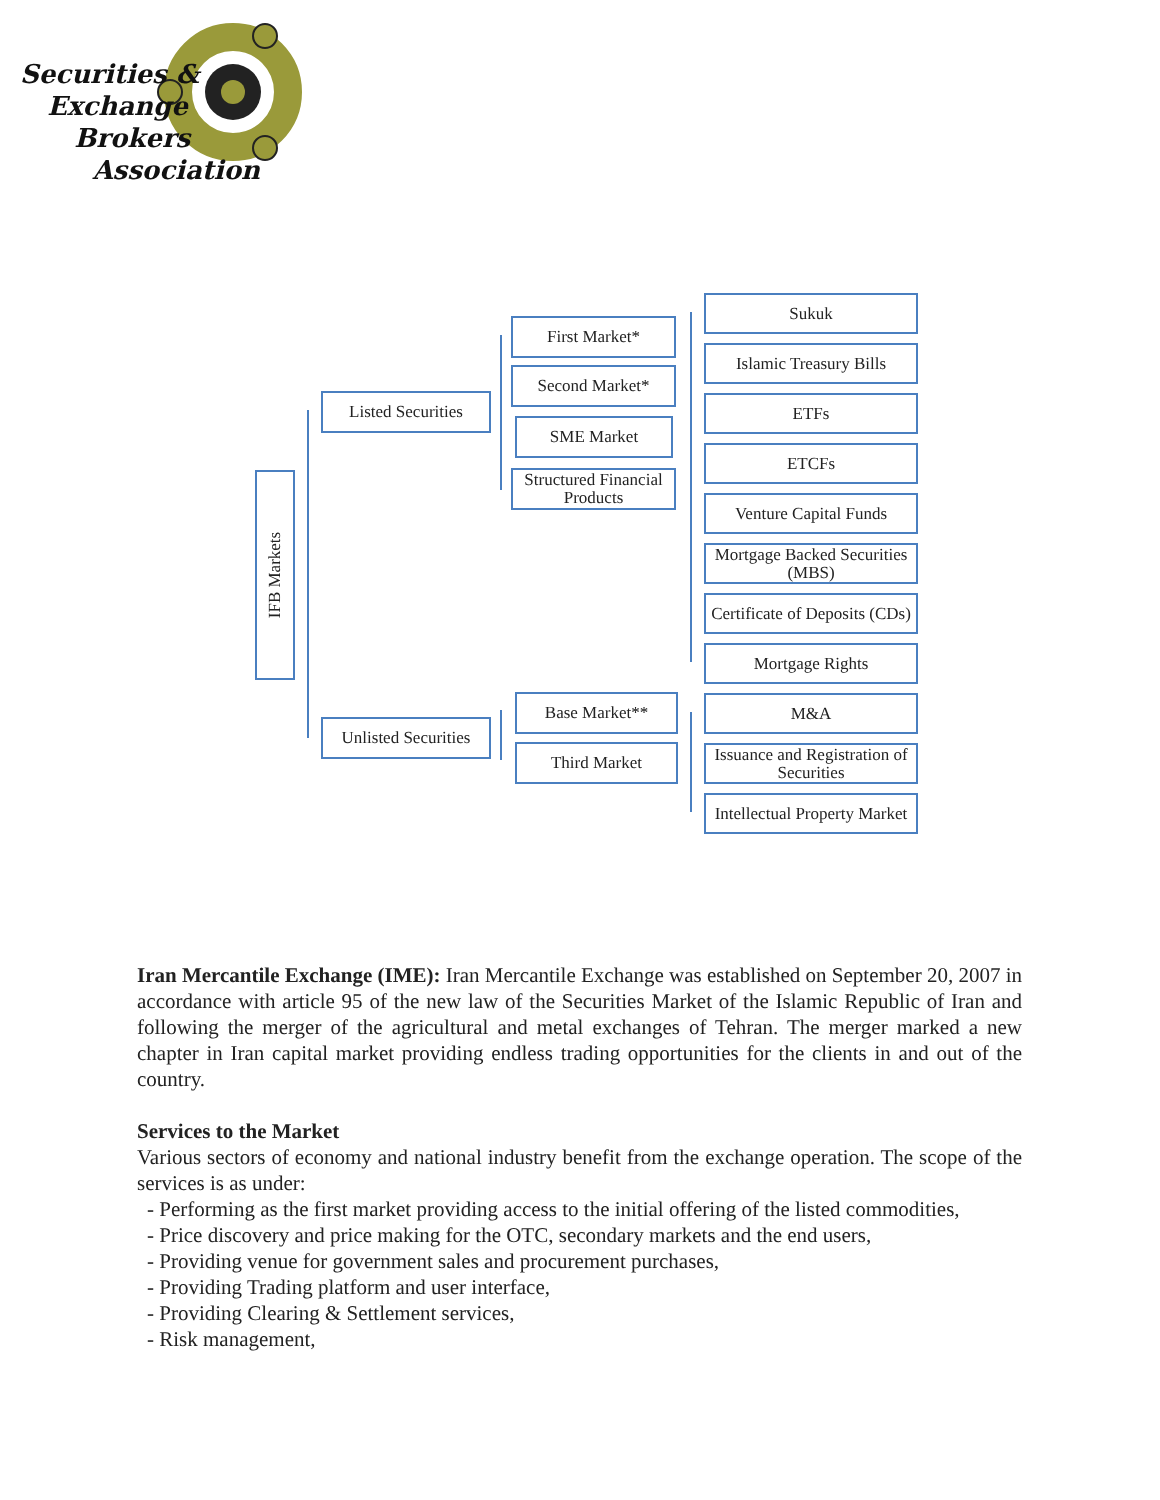Securities &
Exchange
Brokers
Association
IFB Markets
Listed Securities
Unlisted Securities
First Market*
Second Market*
SME Market
Structured Financial Products
Base Market**
Third Market
Sukuk
Islamic Treasury Bills
ETFs
ETCFs
Venture Capital Funds
Mortgage Backed Securities (MBS)
Certificate of Deposits (CDs)
Mortgage Rights
M&A
Issuance and Registration of Securities
Intellectual Property Market
Iran Mercantile Exchange (IME): Iran Mercantile Exchange was established on September 20, 2007 in accordance with article 95 of the new law of the Securities Market of the Islamic Republic of Iran and following the merger of the agricultural and metal exchanges of Tehran. The merger marked a new chapter in Iran capital market providing endless trading opportunities for the clients in and out of the country.
Services to the Market
Various sectors of economy and national industry benefit from the exchange operation. The scope of the services is as under:
- Performing as the first market providing access to the initial offering of the listed commodities,
- Price discovery and price making for the OTC, secondary markets and the end users,
- Providing venue for government sales and procurement purchases,
- Providing Trading platform and user interface,
- Providing Clearing & Settlement services,
- Risk management,